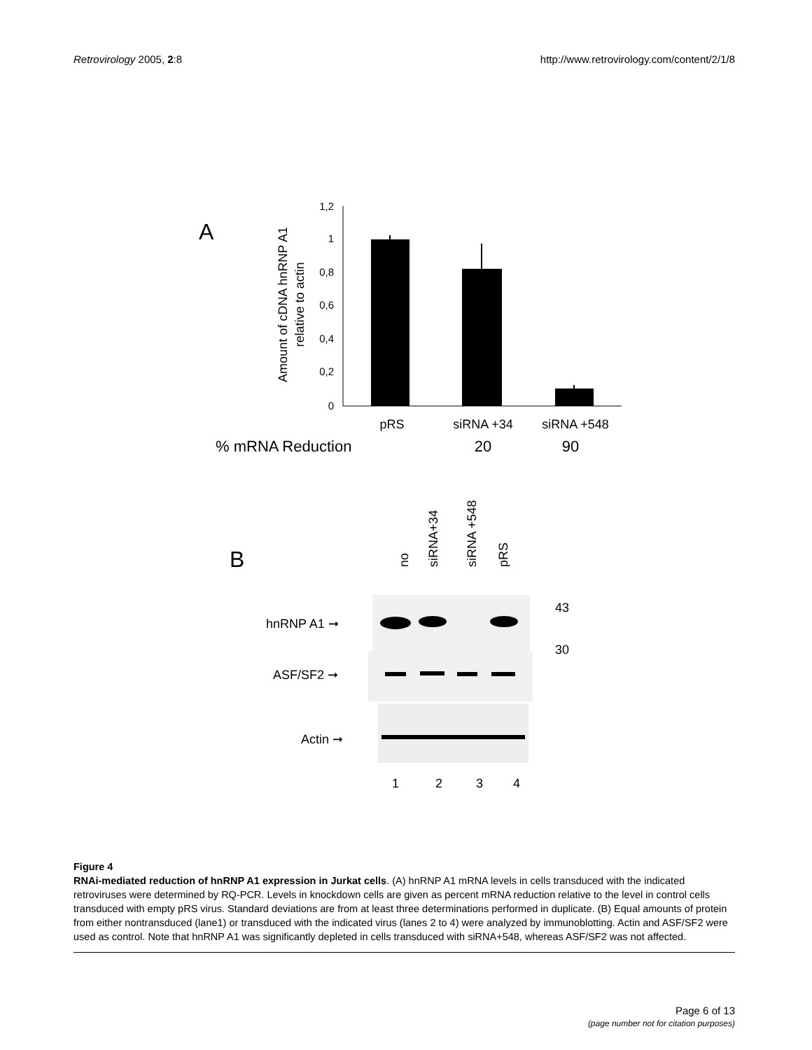Retrovirology 2005, 2:8 http://www.retrovirology.com/content/2/1/8
A
Amount of cDNA hnRNP A1
relative to actin
1,2
1
0,8
0,6
0,4
0,2
0
pRS
siRNA +34
siRNA +548
% mRNA Reduction
20
90
B
no
siRNA+34
siRNA +548
pRS
hnRNP A1 ➞
ASF/SF2 ➞
Actin ➞
43
30
1
2
3
4
Figure 4
RNAi-mediated reduction of hnRNP A1 expression in Jurkat cells. (A) hnRNP A1 mRNA levels in cells transduced with the indicated retroviruses were determined by RQ-PCR. Levels in knockdown cells are given as percent mRNA reduction relative to the level in control cells transduced with empty pRS virus. Standard deviations are from at least three determinations performed in duplicate. (B) Equal amounts of protein from either nontransduced (lane1) or transduced with the indicated virus (lanes 2 to 4) were analyzed by immunoblotting. Actin and ASF/SF2 were used as control. Note that hnRNP A1 was significantly depleted in cells transduced with siRNA+548, whereas ASF/SF2 was not affected.
Page 6 of 13
(page number not for citation purposes)